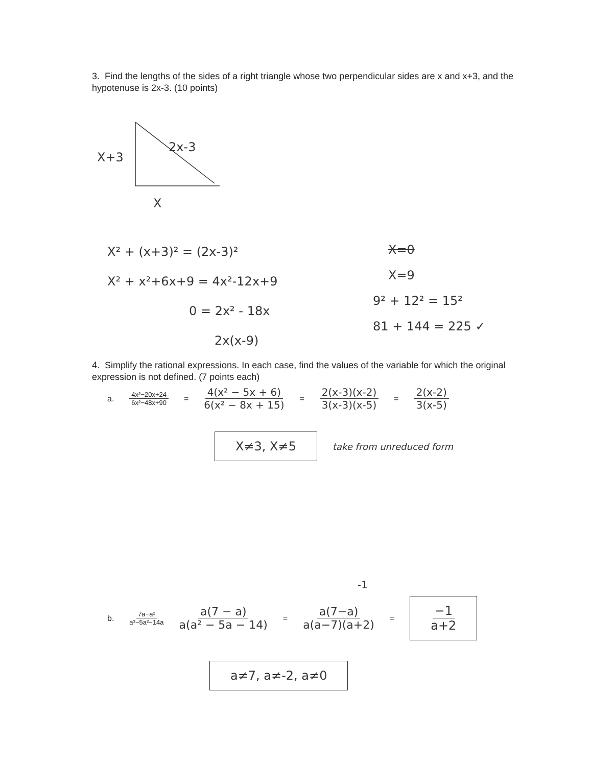3. Find the lengths of the sides of a right triangle whose two perpendicular sides are x and x+3, and the hypotenuse is 2x-3. (10 points)
X+3
2x-3
X
X² + (x+3)² = (2x-3)²
X² + x²+6x+9 = 4x²-12x+9
0 = 2x² - 18x
2x(x-9)
X=0
X=9
9² + 12² = 15²
81 + 144 = 225 ✓
4. Simplify the rational expressions. In each case, find the values of the variable for which the original expression is not defined. (7 points each)
a. 4x²−20x+24 6x²−48x+90 = 4(x² − 5x + 6) 6(x² − 8x + 15) = 2(x-3)(x-2) 3(x-3)(x-5) = 2(x-2) 3(x-5)
X≠3, X≠5 take from unreduced form
-1
b. 7a−a² a³−5a²−14a a(7 − a) a(a² − 5a − 14) = a(7−a) a(a−7)(a+2) = −1 a+2
a≠7, a≠-2, a≠0